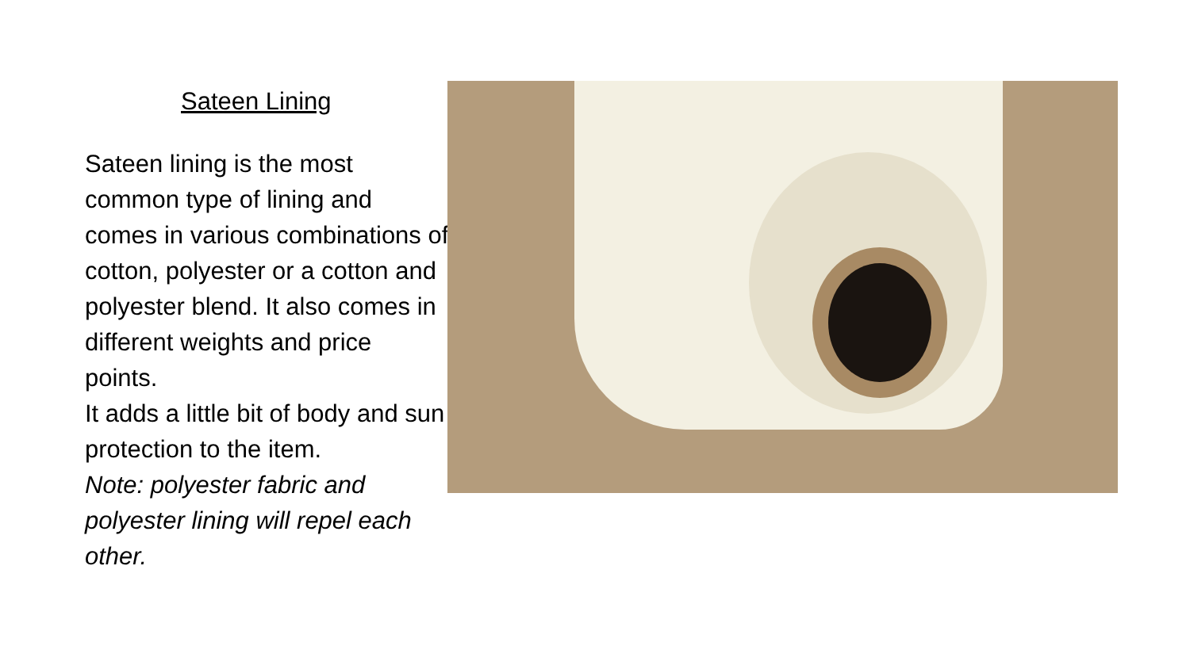Sateen Lining
Sateen lining is the most common type of lining and comes in various combinations of cotton, polyester or a cotton and polyester blend. It also comes in different weights and price points.
It adds a little bit of body and sun protection to the item.
Note: polyester fabric and polyester lining will repel each other.